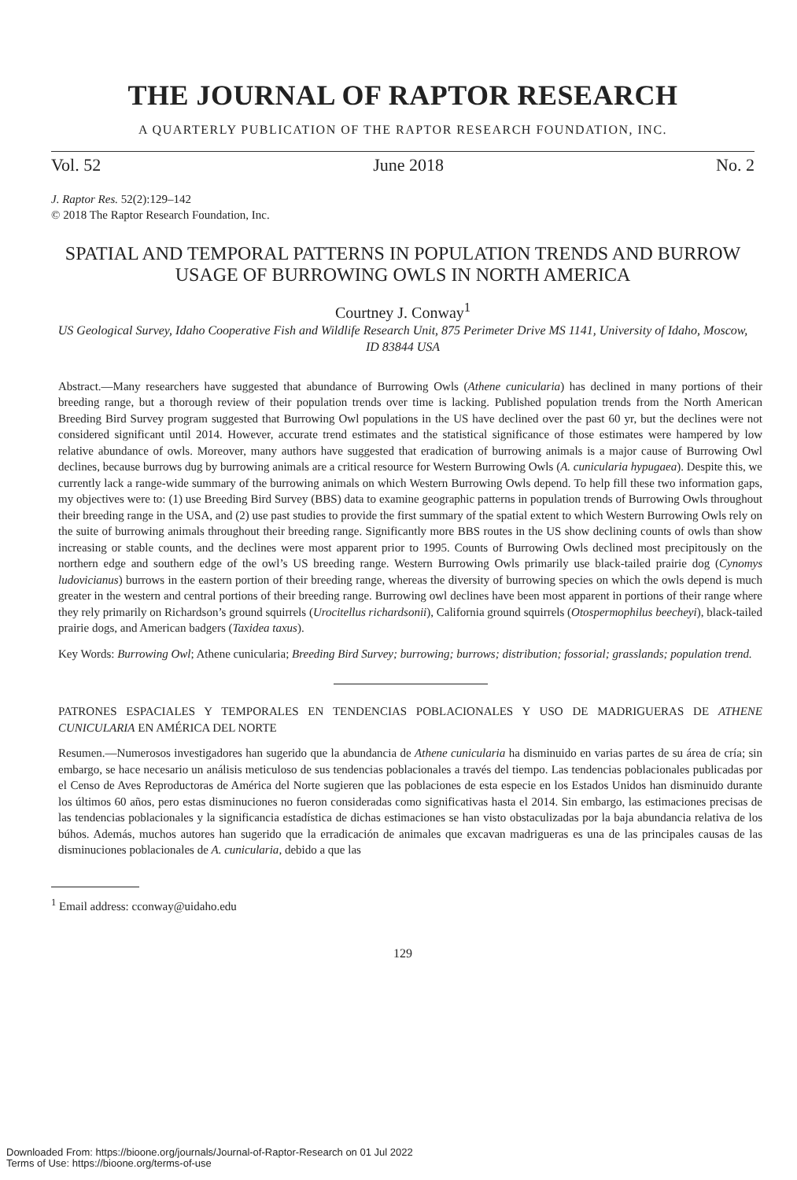THE JOURNAL OF RAPTOR RESEARCH
A QUARTERLY PUBLICATION OF THE RAPTOR RESEARCH FOUNDATION, INC.
Vol. 52 June 2018 No. 2
J. Raptor Res. 52(2):129–142
© 2018 The Raptor Research Foundation, Inc.
SPATIAL AND TEMPORAL PATTERNS IN POPULATION TRENDS AND BURROW USAGE OF BURROWING OWLS IN NORTH AMERICA
Courtney J. Conway<sup>1</sup>
US Geological Survey, Idaho Cooperative Fish and Wildlife Research Unit, 875 Perimeter Drive MS 1141, University of Idaho, Moscow, ID 83844 USA
Abstract.—Many researchers have suggested that abundance of Burrowing Owls (Athene cunicularia) has declined in many portions of their breeding range, but a thorough review of their population trends over time is lacking. Published population trends from the North American Breeding Bird Survey program suggested that Burrowing Owl populations in the US have declined over the past 60 yr, but the declines were not considered significant until 2014. However, accurate trend estimates and the statistical significance of those estimates were hampered by low relative abundance of owls. Moreover, many authors have suggested that eradication of burrowing animals is a major cause of Burrowing Owl declines, because burrows dug by burrowing animals are a critical resource for Western Burrowing Owls (A. cunicularia hypugaea). Despite this, we currently lack a range-wide summary of the burrowing animals on which Western Burrowing Owls depend. To help fill these two information gaps, my objectives were to: (1) use Breeding Bird Survey (BBS) data to examine geographic patterns in population trends of Burrowing Owls throughout their breeding range in the USA, and (2) use past studies to provide the first summary of the spatial extent to which Western Burrowing Owls rely on the suite of burrowing animals throughout their breeding range. Significantly more BBS routes in the US show declining counts of owls than show increasing or stable counts, and the declines were most apparent prior to 1995. Counts of Burrowing Owls declined most precipitously on the northern edge and southern edge of the owl’s US breeding range. Western Burrowing Owls primarily use black-tailed prairie dog (Cynomys ludovicianus) burrows in the eastern portion of their breeding range, whereas the diversity of burrowing species on which the owls depend is much greater in the western and central portions of their breeding range. Burrowing owl declines have been most apparent in portions of their range where they rely primarily on Richardson’s ground squirrels (Urocitellus richardsonii), California ground squirrels (Otospermophilus beecheyi), black-tailed prairie dogs, and American badgers (Taxidea taxus).
Key Words: Burrowing Owl; Athene cunicularia; Breeding Bird Survey; burrowing; burrows; distribution; fossorial; grasslands; population trend.
PATRONES ESPACIALES Y TEMPORALES EN TENDENCIAS POBLACIONALES Y USO DE MADRIGUERAS DE ATHENE CUNICULARIA EN AMÉRICA DEL NORTE
Resumen.—Numerosos investigadores han sugerido que la abundancia de Athene cunicularia ha disminuido en varias partes de su área de cría; sin embargo, se hace necesario un análisis meticuloso de sus tendencias poblacionales a través del tiempo. Las tendencias poblacionales publicadas por el Censo de Aves Reproductoras de América del Norte sugieren que las poblaciones de esta especie en los Estados Unidos han disminuido durante los últimos 60 años, pero estas disminuciones no fueron consideradas como significativas hasta el 2014. Sin embargo, las estimaciones precisas de las tendencias poblacionales y la significancia estadística de dichas estimaciones se han visto obstaculizadas por la baja abundancia relativa de los búhos. Además, muchos autores han sugerido que la erradicación de animales que excavan madrigueras es una de las principales causas de las disminuciones poblacionales de A. cunicularia, debido a que las
<sup>1</sup> Email address: cconway@uidaho.edu
129
Downloaded From: https://bioone.org/journals/Journal-of-Raptor-Research on 01 Jul 2022
Terms of Use: https://bioone.org/terms-of-use